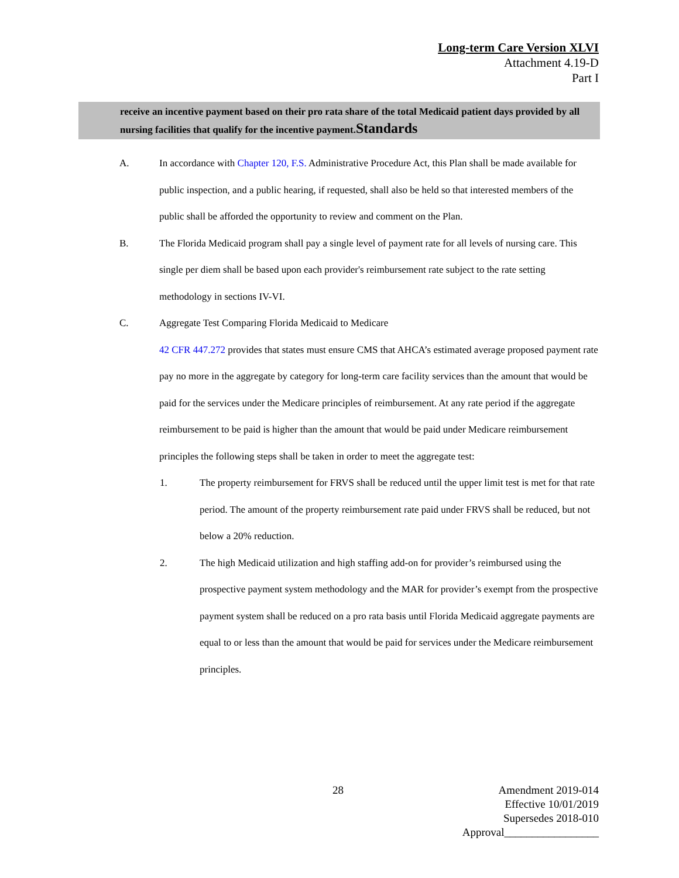Long-term Care Version XLVI
Attachment 4.19-D
Part I
receive an incentive payment based on their pro rata share of the total Medicaid patient days provided by all nursing facilities that qualify for the incentive payment.Standards
A. In accordance with Chapter 120, F.S. Administrative Procedure Act, this Plan shall be made available for public inspection, and a public hearing, if requested, shall also be held so that interested members of the public shall be afforded the opportunity to review and comment on the Plan.
B. The Florida Medicaid program shall pay a single level of payment rate for all levels of nursing care. This single per diem shall be based upon each provider's reimbursement rate subject to the rate setting methodology in sections IV-VI.
C. Aggregate Test Comparing Florida Medicaid to Medicare
42 CFR 447.272 provides that states must ensure CMS that AHCA’s estimated average proposed payment rate pay no more in the aggregate by category for long-term care facility services than the amount that would be paid for the services under the Medicare principles of reimbursement. At any rate period if the aggregate reimbursement to be paid is higher than the amount that would be paid under Medicare reimbursement principles the following steps shall be taken in order to meet the aggregate test:
1. The property reimbursement for FRVS shall be reduced until the upper limit test is met for that rate period. The amount of the property reimbursement rate paid under FRVS shall be reduced, but not below a 20% reduction.
2. The high Medicaid utilization and high staffing add-on for provider’s reimbursed using the prospective payment system methodology and the MAR for provider’s exempt from the prospective payment system shall be reduced on a pro rata basis until Florida Medicaid aggregate payments are equal to or less than the amount that would be paid for services under the Medicare reimbursement principles.
28
Amendment 2019-014
Effective 10/01/2019
Supersedes 2018-010
Approval_________________